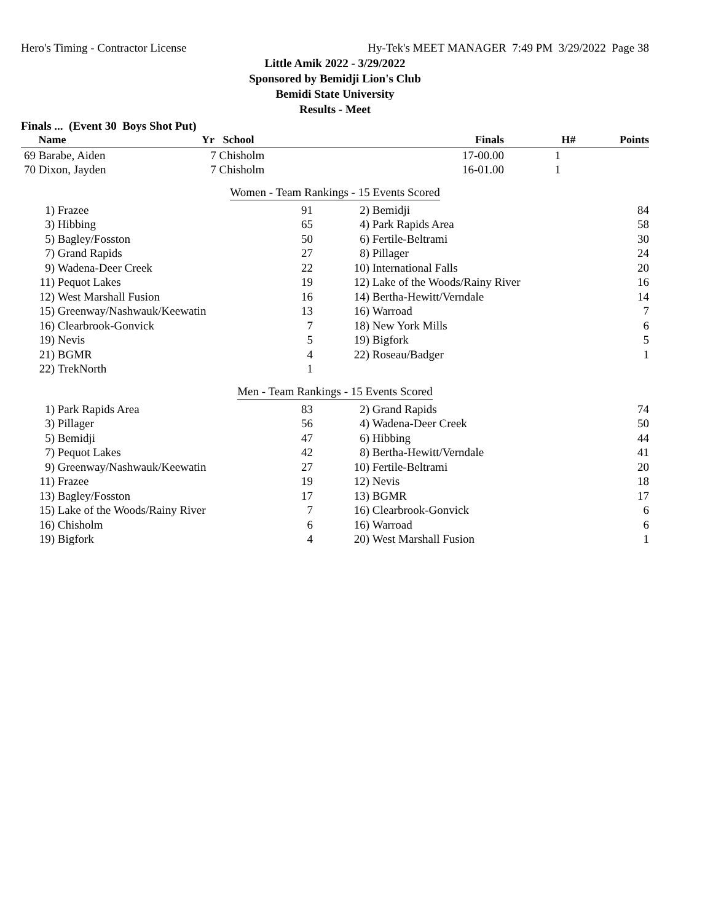Hero's Timing - Contractor License Hy-Tek's MEET MANAGER 7:49 PM 3/29/2022 Page 38
Little Amik 2022 - 3/29/2022
Sponsored by Bemidji Lion's Club
Bemidi State University
Results - Meet
Finals ... (Event 30 Boys Shot Put)
| | Name | Yr School | Finals | H# | Points |
| --- | --- | --- | --- | --- | --- |
| 69 | Barabe, Aiden | 7 Chisholm | 17-00.00 | 1 | |
| 70 | Dixon, Jayden | 7 Chisholm | 16-01.00 | 1 | |
Women - Team Rankings - 15 Events Scored
| 1) | Frazee | 91 | 2) | Bemidji | 84 |
| 3) | Hibbing | 65 | 4) | Park Rapids Area | 58 |
| 5) | Bagley/Fosston | 50 | 6) | Fertile-Beltrami | 30 |
| 7) | Grand Rapids | 27 | 8) | Pillager | 24 |
| 9) | Wadena-Deer Creek | 22 | 10) | International Falls | 20 |
| 11) | Pequot Lakes | 19 | 12) | Lake of the Woods/Rainy River | 16 |
| 12) | West Marshall Fusion | 16 | 14) | Bertha-Hewitt/Verndale | 14 |
| 15) | Greenway/Nashwauk/Keewatin | 13 | 16) | Warroad | 7 |
| 16) | Clearbrook-Gonvick | 7 | 18) | New York Mills | 6 |
| 19) | Nevis | 5 | 19) | Bigfork | 5 |
| 21) | BGMR | 4 | 22) | Roseau/Badger | 1 |
| 22) | TrekNorth | 1 | | | |
Men - Team Rankings - 15 Events Scored
| 1) | Park Rapids Area | 83 | 2) | Grand Rapids | 74 |
| 3) | Pillager | 56 | 4) | Wadena-Deer Creek | 50 |
| 5) | Bemidji | 47 | 6) | Hibbing | 44 |
| 7) | Pequot Lakes | 42 | 8) | Bertha-Hewitt/Verndale | 41 |
| 9) | Greenway/Nashwauk/Keewatin | 27 | 10) | Fertile-Beltrami | 20 |
| 11) | Frazee | 19 | 12) | Nevis | 18 |
| 13) | Bagley/Fosston | 17 | 13) | BGMR | 17 |
| 15) | Lake of the Woods/Rainy River | 7 | 16) | Clearbrook-Gonvick | 6 |
| 16) | Chisholm | 6 | 16) | Warroad | 6 |
| 19) | Bigfork | 4 | 20) | West Marshall Fusion | 1 |